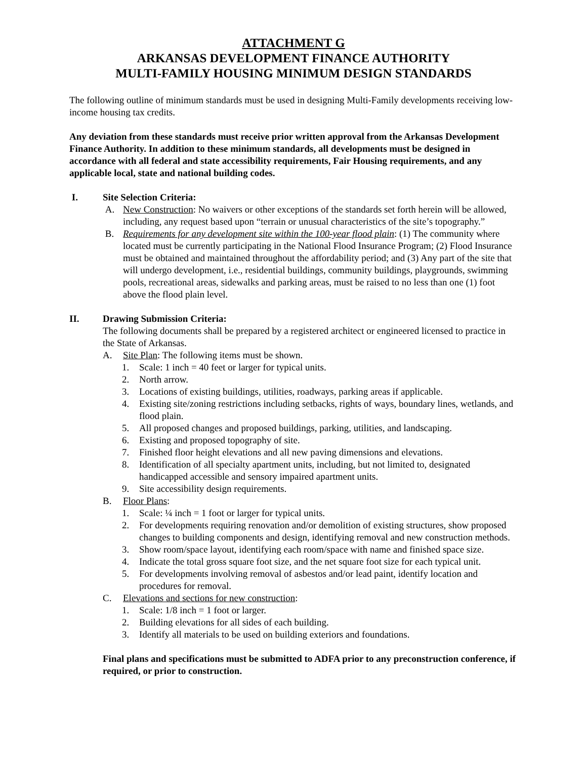ATTACHMENT G
ARKANSAS DEVELOPMENT FINANCE AUTHORITY
MULTI-FAMILY HOUSING MINIMUM DESIGN STANDARDS
The following outline of minimum standards must be used in designing Multi-Family developments receiving low-income housing tax credits.
Any deviation from these standards must receive prior written approval from the Arkansas Development Finance Authority. In addition to these minimum standards, all developments must be designed in accordance with all federal and state accessibility requirements, Fair Housing requirements, and any applicable local, state and national building codes.
I. Site Selection Criteria:
A. New Construction: No waivers or other exceptions of the standards set forth herein will be allowed, including, any request based upon “terrain or unusual characteristics of the site’s topography.”
B. Requirements for any development site within the 100-year flood plain: (1) The community where located must be currently participating in the National Flood Insurance Program; (2) Flood Insurance must be obtained and maintained throughout the affordability period; and (3) Any part of the site that will undergo development, i.e., residential buildings, community buildings, playgrounds, swimming pools, recreational areas, sidewalks and parking areas, must be raised to no less than one (1) foot above the flood plain level.
II. Drawing Submission Criteria:
The following documents shall be prepared by a registered architect or engineered licensed to practice in the State of Arkansas.
A. Site Plan: The following items must be shown.
1. Scale: 1 inch = 40 feet or larger for typical units.
2. North arrow.
3. Locations of existing buildings, utilities, roadways, parking areas if applicable.
4. Existing site/zoning restrictions including setbacks, rights of ways, boundary lines, wetlands, and flood plain.
5. All proposed changes and proposed buildings, parking, utilities, and landscaping.
6. Existing and proposed topography of site.
7. Finished floor height elevations and all new paving dimensions and elevations.
8. Identification of all specialty apartment units, including, but not limited to, designated handicapped accessible and sensory impaired apartment units.
9. Site accessibility design requirements.
B. Floor Plans:
1. Scale: ¼ inch = 1 foot or larger for typical units.
2. For developments requiring renovation and/or demolition of existing structures, show proposed changes to building components and design, identifying removal and new construction methods.
3. Show room/space layout, identifying each room/space with name and finished space size.
4. Indicate the total gross square foot size, and the net square foot size for each typical unit.
5. For developments involving removal of asbestos and/or lead paint, identify location and procedures for removal.
C. Elevations and sections for new construction:
1. Scale: 1/8 inch = 1 foot or larger.
2. Building elevations for all sides of each building.
3. Identify all materials to be used on building exteriors and foundations.
Final plans and specifications must be submitted to ADFA prior to any preconstruction conference, if required, or prior to construction.